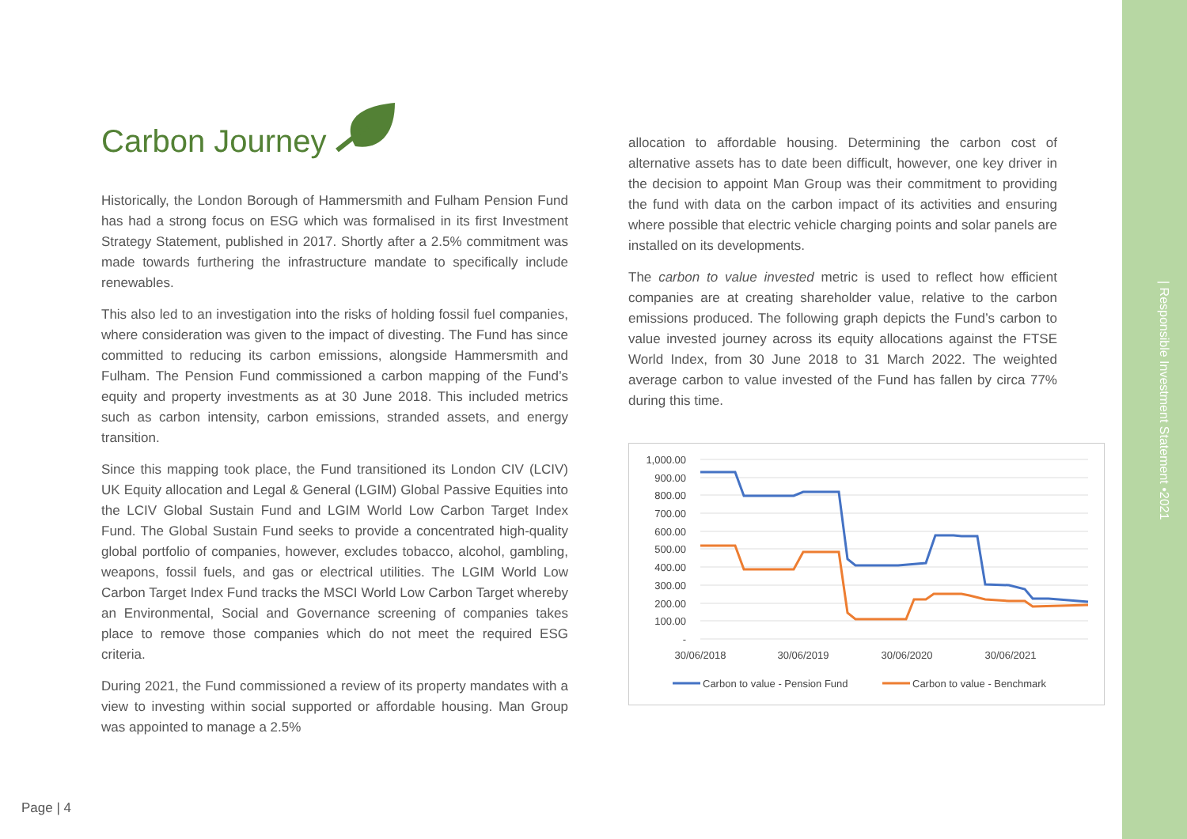Carbon Journey
Historically, the London Borough of Hammersmith and Fulham Pension Fund has had a strong focus on ESG which was formalised in its first Investment Strategy Statement, published in 2017. Shortly after a 2.5% commitment was made towards furthering the infrastructure mandate to specifically include renewables.
This also led to an investigation into the risks of holding fossil fuel companies, where consideration was given to the impact of divesting. The Fund has since committed to reducing its carbon emissions, alongside Hammersmith and Fulham. The Pension Fund commissioned a carbon mapping of the Fund’s equity and property investments as at 30 June 2018. This included metrics such as carbon intensity, carbon emissions, stranded assets, and energy transition.
Since this mapping took place, the Fund transitioned its London CIV (LCIV) UK Equity allocation and Legal & General (LGIM) Global Passive Equities into the LCIV Global Sustain Fund and LGIM World Low Carbon Target Index Fund. The Global Sustain Fund seeks to provide a concentrated high-quality global portfolio of companies, however, excludes tobacco, alcohol, gambling, weapons, fossil fuels, and gas or electrical utilities. The LGIM World Low Carbon Target Index Fund tracks the MSCI World Low Carbon Target whereby an Environmental, Social and Governance screening of companies takes place to remove those companies which do not meet the required ESG criteria.
During 2021, the Fund commissioned a review of its property mandates with a view to investing within social supported or affordable housing. Man Group was appointed to manage a 2.5%
allocation to affordable housing. Determining the carbon cost of alternative assets has to date been difficult, however, one key driver in the decision to appoint Man Group was their commitment to providing the fund with data on the carbon impact of its activities and ensuring where possible that electric vehicle charging points and solar panels are installed on its developments.
The carbon to value invested metric is used to reflect how efficient companies are at creating shareholder value, relative to the carbon emissions produced. The following graph depicts the Fund’s carbon to value invested journey across its equity allocations against the FTSE World Index, from 30 June 2018 to 31 March 2022. The weighted average carbon to value invested of the Fund has fallen by circa 77% during this time.
1,000.00
900.00
800.00
700.00
600.00
500.00
400.00
300.00
200.00
100.00
-
30/06/2018
30/06/2019
30/06/2020
30/06/2021
Carbon to value - Pension Fund
Carbon to value - Benchmark
Page | 4
| Responsible Investment Statement •2021